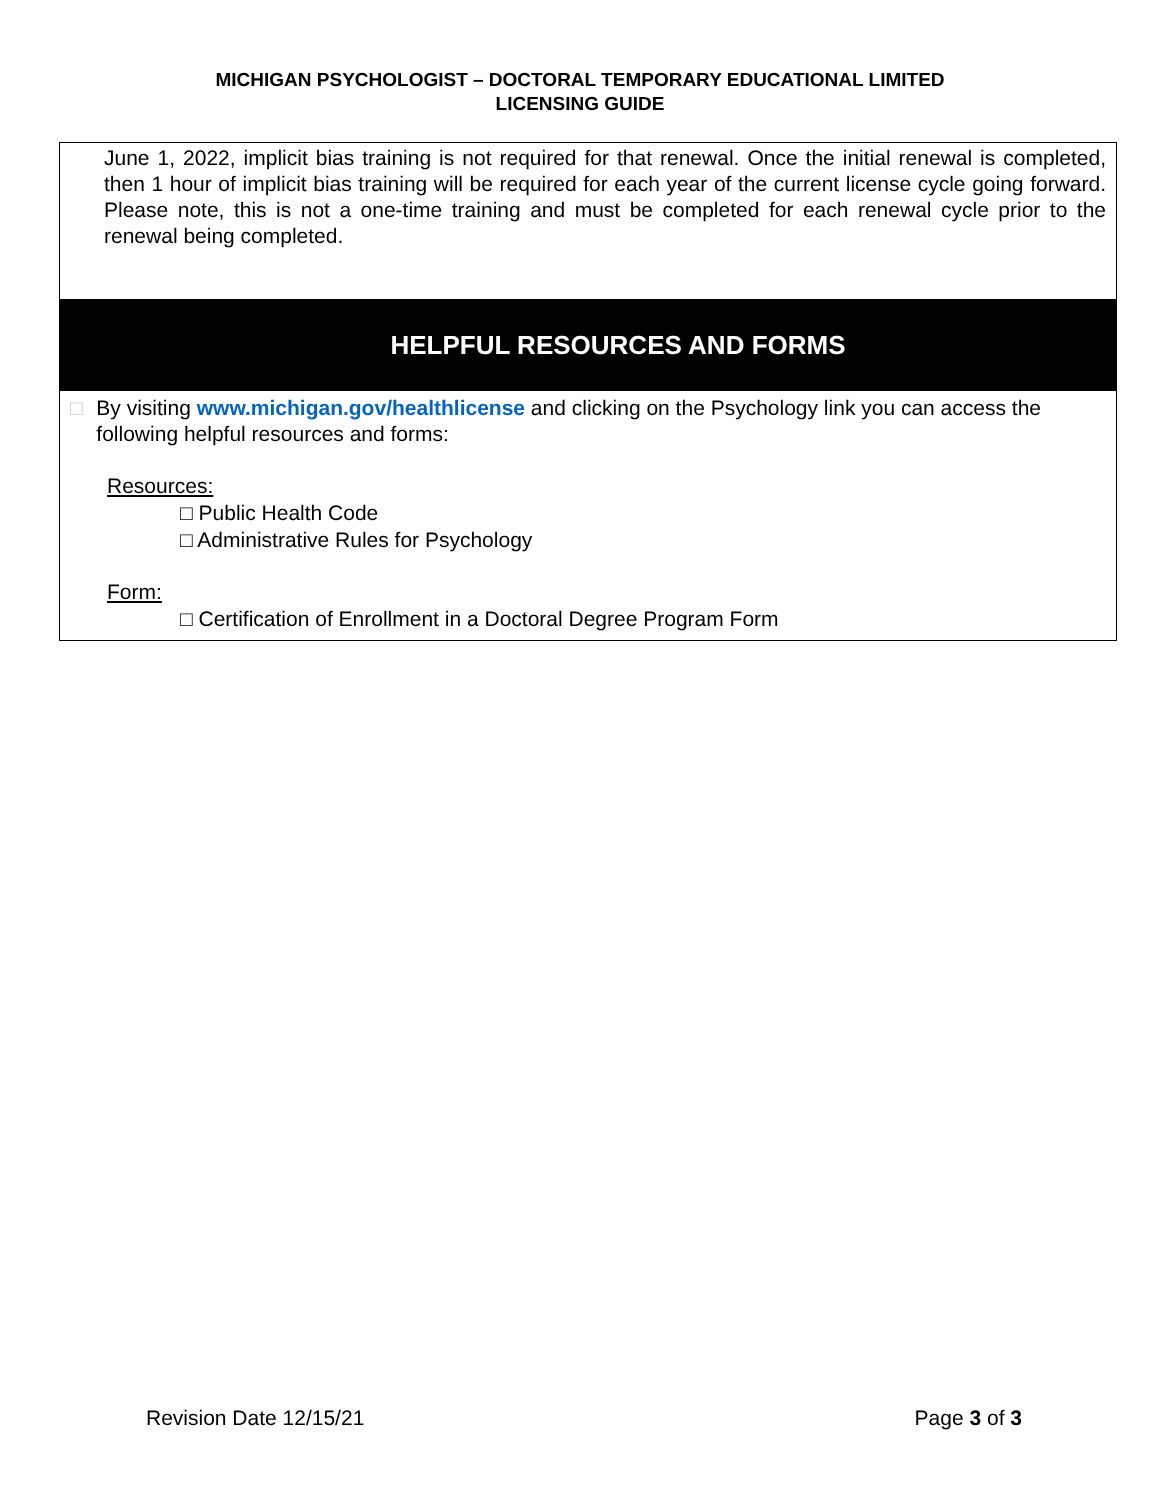MICHIGAN PSYCHOLOGIST – DOCTORAL TEMPORARY EDUCATIONAL LIMITED
LICENSING GUIDE
June 1, 2022, implicit bias training is not required for that renewal. Once the initial renewal is completed, then 1 hour of implicit bias training will be required for each year of the current license cycle going forward. Please note, this is not a one-time training and must be completed for each renewal cycle prior to the renewal being completed.
HELPFUL RESOURCES AND FORMS
□ By visiting www.michigan.gov/healthlicense and clicking on the Psychology link you can access the following helpful resources and forms:
Resources:
□ Public Health Code
□ Administrative Rules for Psychology
Form:
□ Certification of Enrollment in a Doctoral Degree Program Form
Revision Date 12/15/21 Page 3 of 3